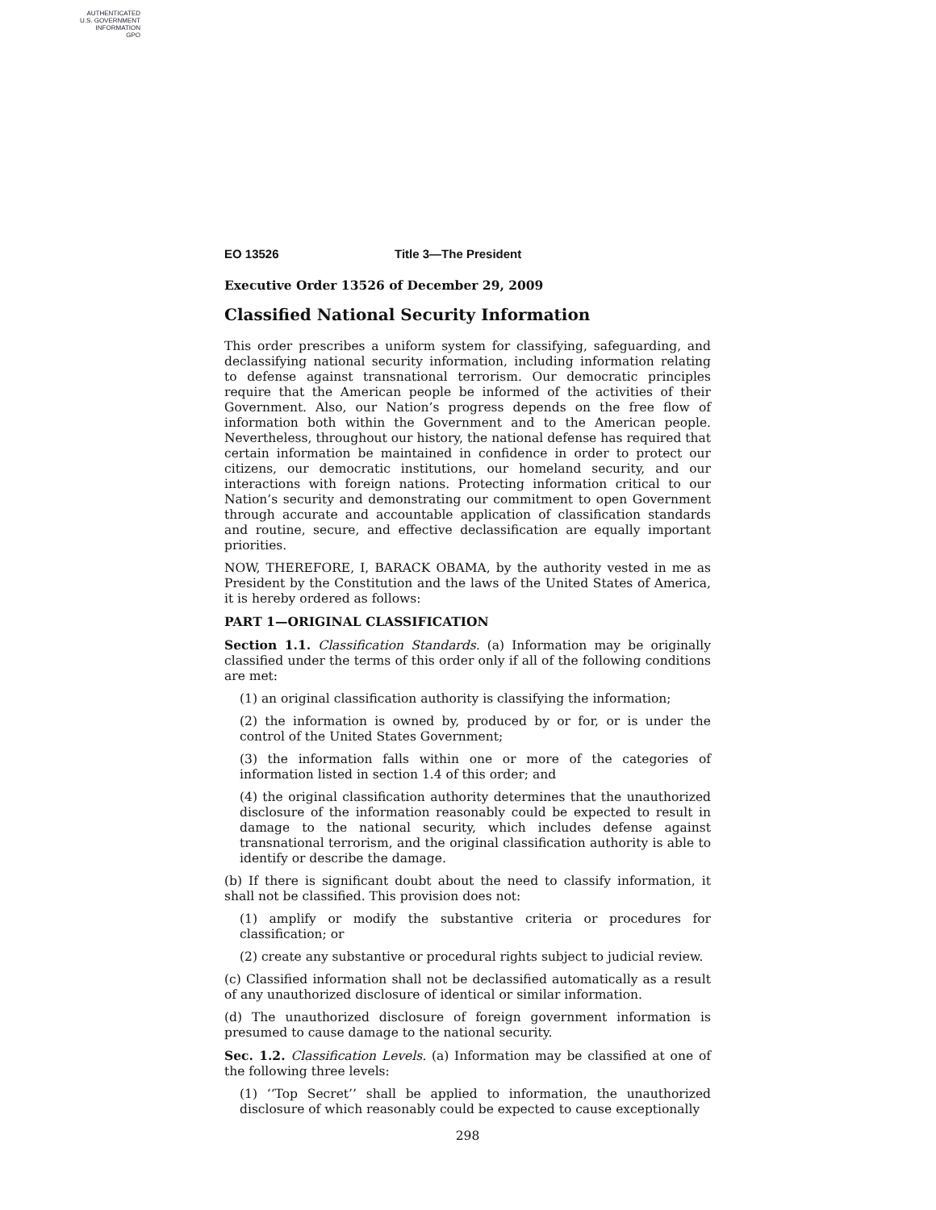AUTHENTICATED
U.S. GOVERNMENT
INFORMATION
GPO
EO 13526 Title 3—The President
Executive Order 13526 of December 29, 2009
Classified National Security Information
This order prescribes a uniform system for classifying, safeguarding, and declassifying national security information, including information relating to defense against transnational terrorism. Our democratic principles require that the American people be informed of the activities of their Government. Also, our Nation’s progress depends on the free flow of information both within the Government and to the American people. Nevertheless, throughout our history, the national defense has required that certain information be maintained in confidence in order to protect our citizens, our democratic institutions, our homeland security, and our interactions with foreign nations. Protecting information critical to our Nation’s security and demonstrating our commitment to open Government through accurate and accountable application of classification standards and routine, secure, and effective declassification are equally important priorities.
NOW, THEREFORE, I, BARACK OBAMA, by the authority vested in me as President by the Constitution and the laws of the United States of America, it is hereby ordered as follows:
PART 1—ORIGINAL CLASSIFICATION
Section 1.1. Classification Standards. (a) Information may be originally classified under the terms of this order only if all of the following conditions are met:
(1) an original classification authority is classifying the information;
(2) the information is owned by, produced by or for, or is under the control of the United States Government;
(3) the information falls within one or more of the categories of information listed in section 1.4 of this order; and
(4) the original classification authority determines that the unauthorized disclosure of the information reasonably could be expected to result in damage to the national security, which includes defense against transnational terrorism, and the original classification authority is able to identify or describe the damage.
(b) If there is significant doubt about the need to classify information, it shall not be classified. This provision does not:
(1) amplify or modify the substantive criteria or procedures for classification; or
(2) create any substantive or procedural rights subject to judicial review.
(c) Classified information shall not be declassified automatically as a result of any unauthorized disclosure of identical or similar information.
(d) The unauthorized disclosure of foreign government information is presumed to cause damage to the national security.
Sec. 1.2. Classification Levels. (a) Information may be classified at one of the following three levels:
(1) ‘‘Top Secret’’ shall be applied to information, the unauthorized disclosure of which reasonably could be expected to cause exceptionally
298